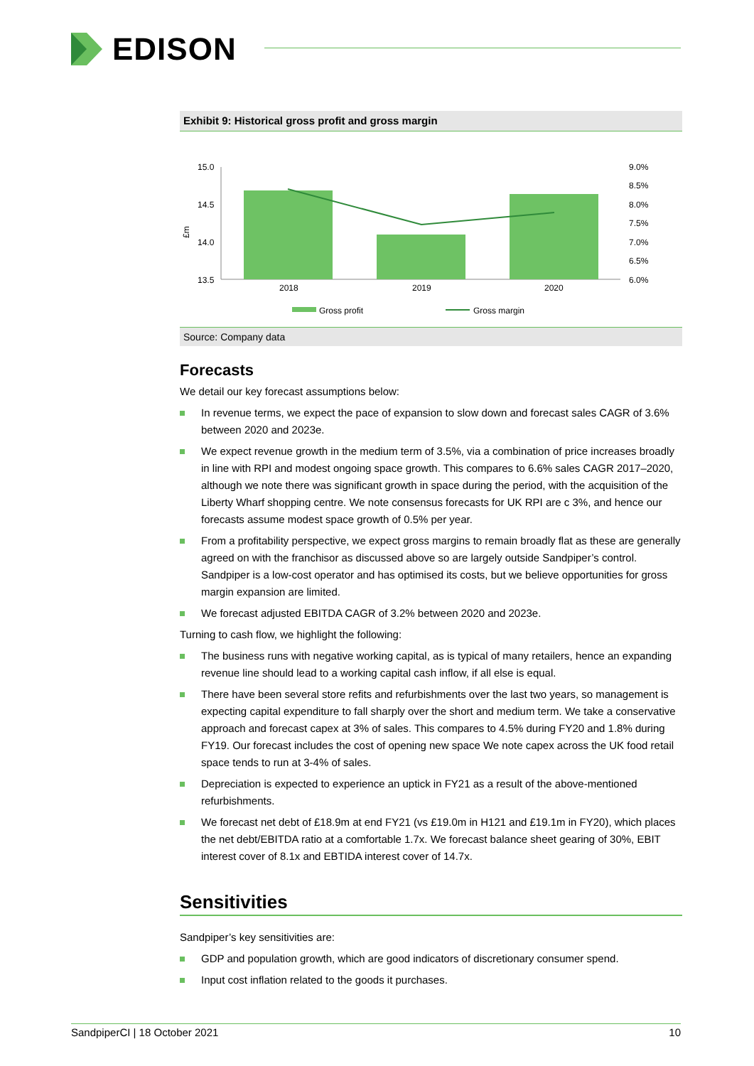EDISON
Exhibit 9: Historical gross profit and gross margin
£m
15.0
14.5
14.0
13.5
2018
2019
2020
9.0%
8.5%
8.0%
7.5%
7.0%
6.5%
6.0%
Gross profit
Gross margin
Source: Company data
Forecasts
We detail our key forecast assumptions below:
In revenue terms, we expect the pace of expansion to slow down and forecast sales CAGR of 3.6% between 2020 and 2023e.
We expect revenue growth in the medium term of 3.5%, via a combination of price increases broadly in line with RPI and modest ongoing space growth. This compares to 6.6% sales CAGR 2017–2020, although we note there was significant growth in space during the period, with the acquisition of the Liberty Wharf shopping centre. We note consensus forecasts for UK RPI are c 3%, and hence our forecasts assume modest space growth of 0.5% per year.
From a profitability perspective, we expect gross margins to remain broadly flat as these are generally agreed on with the franchisor as discussed above so are largely outside Sandpiper’s control. Sandpiper is a low-cost operator and has optimised its costs, but we believe opportunities for gross margin expansion are limited.
We forecast adjusted EBITDA CAGR of 3.2% between 2020 and 2023e.
Turning to cash flow, we highlight the following:
The business runs with negative working capital, as is typical of many retailers, hence an expanding revenue line should lead to a working capital cash inflow, if all else is equal.
There have been several store refits and refurbishments over the last two years, so management is expecting capital expenditure to fall sharply over the short and medium term. We take a conservative approach and forecast capex at 3% of sales. This compares to 4.5% during FY20 and 1.8% during FY19. Our forecast includes the cost of opening new space We note capex across the UK food retail space tends to run at 3-4% of sales.
Depreciation is expected to experience an uptick in FY21 as a result of the above-mentioned refurbishments.
We forecast net debt of £18.9m at end FY21 (vs £19.0m in H121 and £19.1m in FY20), which places the net debt/EBITDA ratio at a comfortable 1.7x. We forecast balance sheet gearing of 30%, EBIT interest cover of 8.1x and EBTIDA interest cover of 14.7x.
Sensitivities
Sandpiper’s key sensitivities are:
GDP and population growth, which are good indicators of discretionary consumer spend.
Input cost inflation related to the goods it purchases.
SandpiperCI | 18 October 2021 10